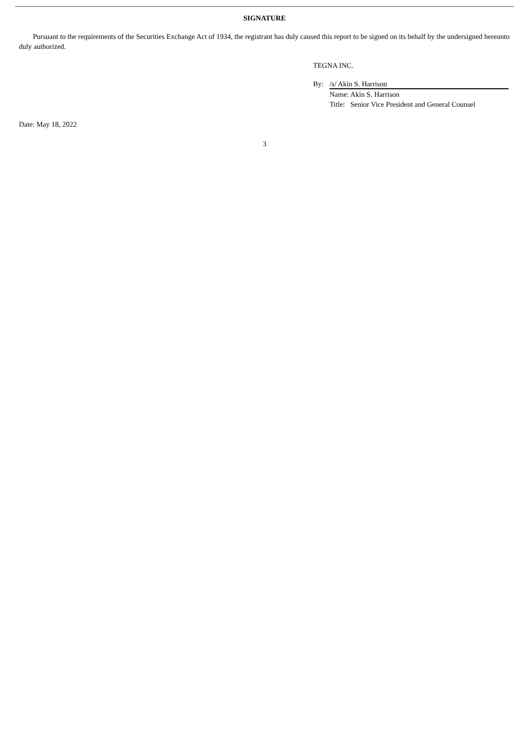SIGNATURE
Pursuant to the requirements of the Securities Exchange Act of 1934, the registrant has duly caused this report to be signed on its behalf by the undersigned hereunto duly authorized.
TEGNA INC.
By: /s/ Akin S. Harrison
Name: Akin S. Harrison
Title: Senior Vice President and General Counsel
Date: May 18, 2022
3